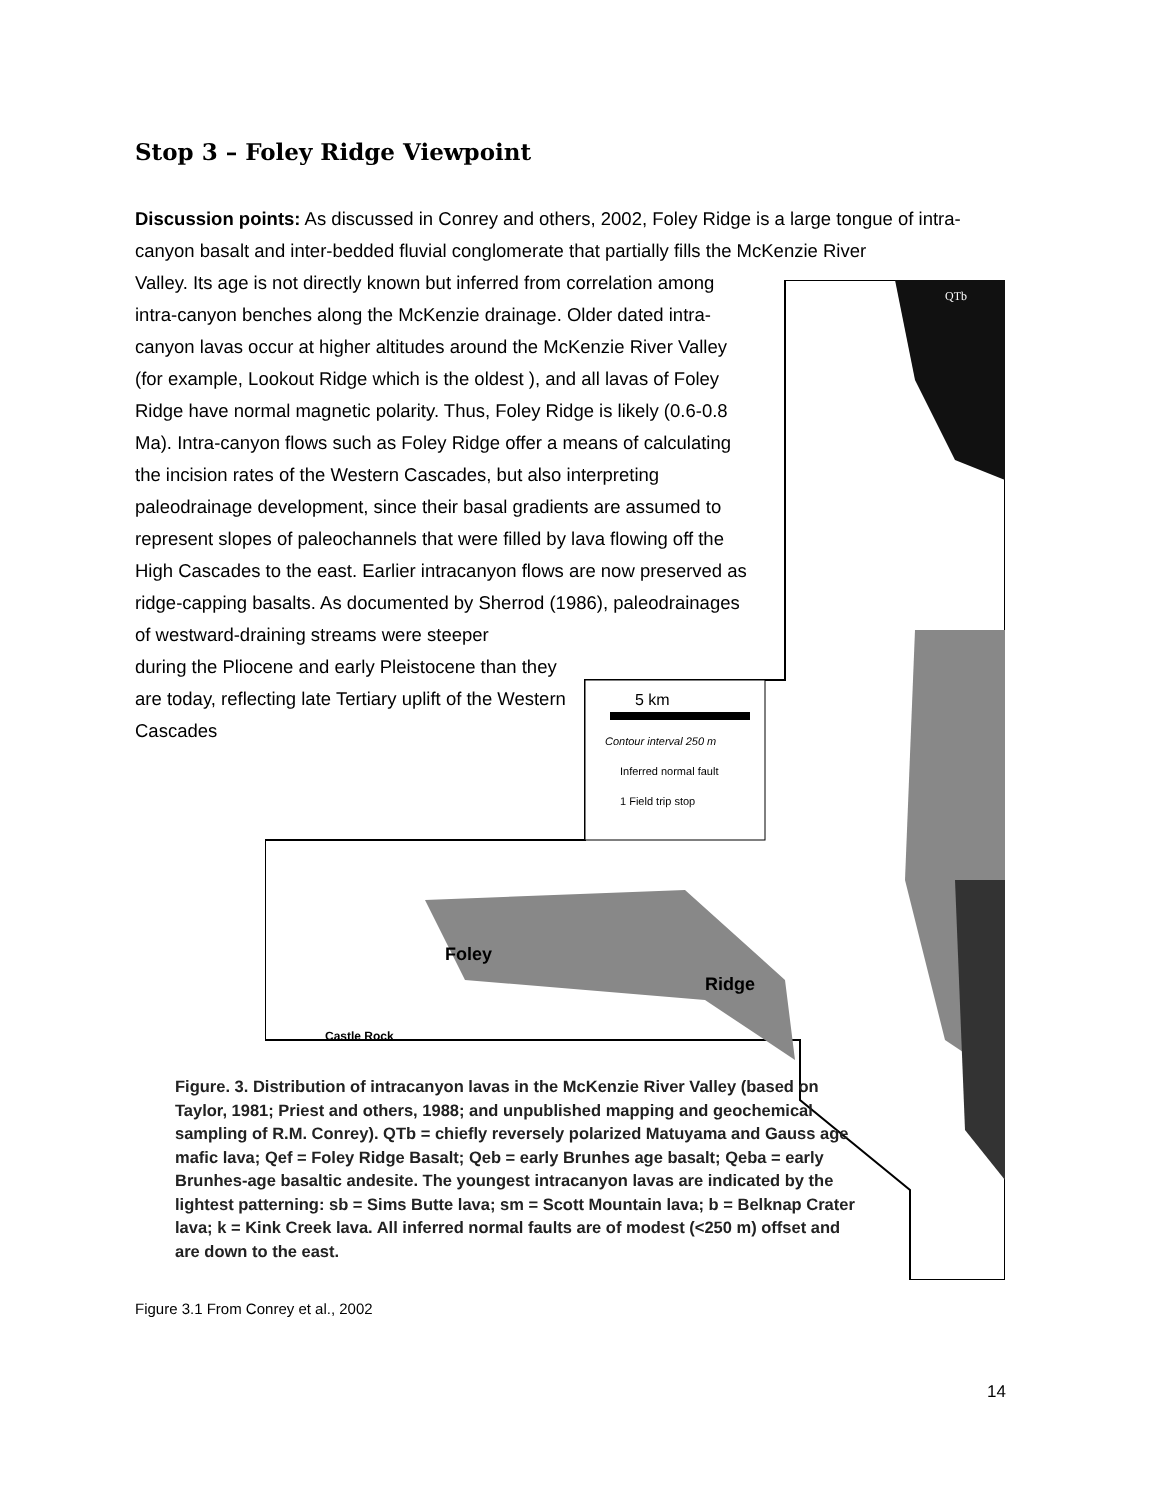Stop 3 – Foley Ridge Viewpoint
Discussion points: As discussed in Conrey and others, 2002, Foley Ridge is a large tongue of intra-canyon basalt and inter-bedded fluvial conglomerate that partially fills the McKenzie River
Valley. Its age is not directly known but inferred from correlation among intra-canyon benches along the McKenzie drainage. Older dated intra-canyon lavas occur at higher altitudes around the McKenzie River Valley (for example, Lookout Ridge which is the oldest ), and all lavas of Foley Ridge have normal magnetic polarity. Thus, Foley Ridge is likely (0.6-0.8 Ma). Intra-canyon flows such as Foley Ridge offer a means of calculating the incision rates of the Western Cascades, but also interpreting paleodrainage development, since their basal gradients are assumed to represent slopes of paleochannels that were filled by lava flowing off the High Cascades to the east. Earlier intracanyon flows are now preserved as ridge-capping basalts. As documented by Sherrod (1986), paleodrainages of westward-draining streams were steeper
during the Pliocene and early Pleistocene than they are today, reflecting late Tertiary uplift of the Western Cascades
5 km
Contour interval 250 m
Inferred normal fault
1 Field trip stop
Foley
Ridge
Castle Rock
QTb
Figure. 3. Distribution of intracanyon lavas in the McKenzie River Valley (based on Taylor, 1981; Priest and others, 1988; and unpublished mapping and geochemical sampling of R.M. Conrey). QTb = chiefly reversely polarized Matuyama and Gauss age mafic lava; Qef = Foley Ridge Basalt; Qeb = early Brunhes age basalt; Qeba = early Brunhes-age basaltic andesite. The youngest intracanyon lavas are indicated by the lightest patterning: sb = Sims Butte lava; sm = Scott Mountain lava; b = Belknap Crater lava; k = Kink Creek lava. All inferred normal faults are of modest (<250 m) offset and are down to the east.
Figure 3.1 From Conrey et al., 2002
14